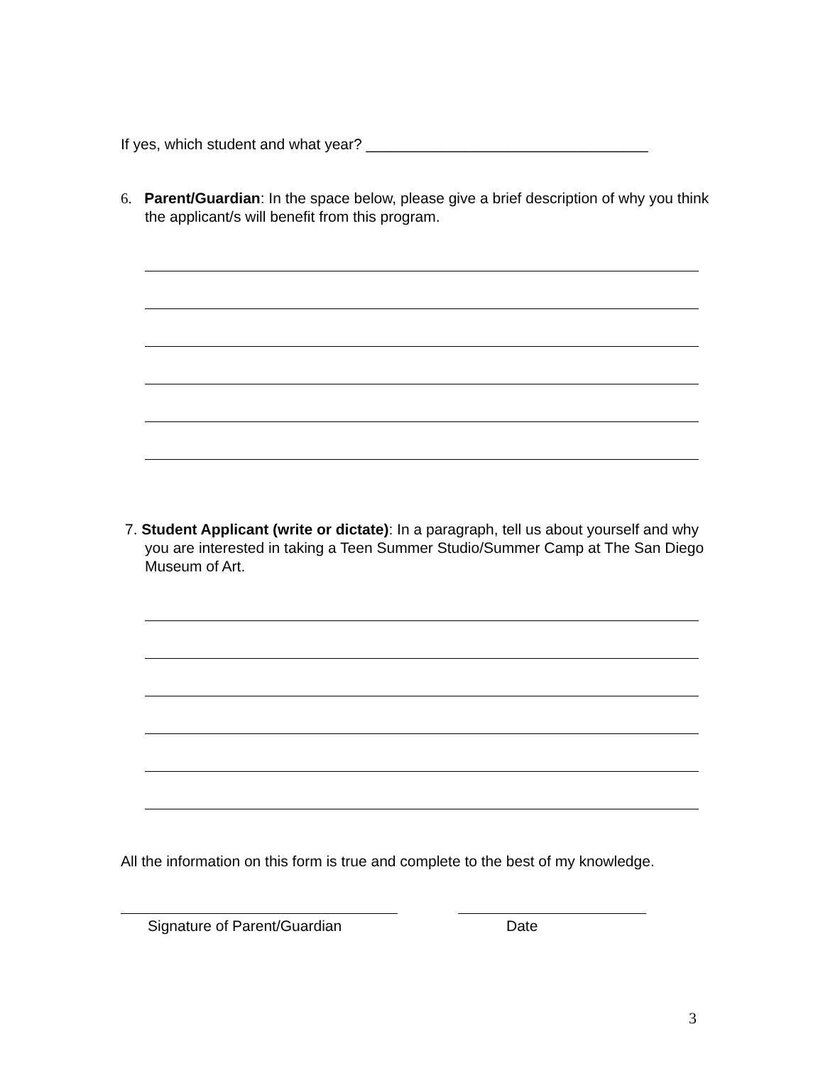If yes, which student and what year? __________________________________
6. Parent/Guardian: In the space below, please give a brief description of why you think the applicant/s will benefit from this program.
7. Student Applicant (write or dictate): In a paragraph, tell us about yourself and why you are interested in taking a Teen Summer Studio/Summer Camp at The San Diego Museum of Art.
All the information on this form is true and complete to the best of my knowledge.
Signature of Parent/Guardian Date
3